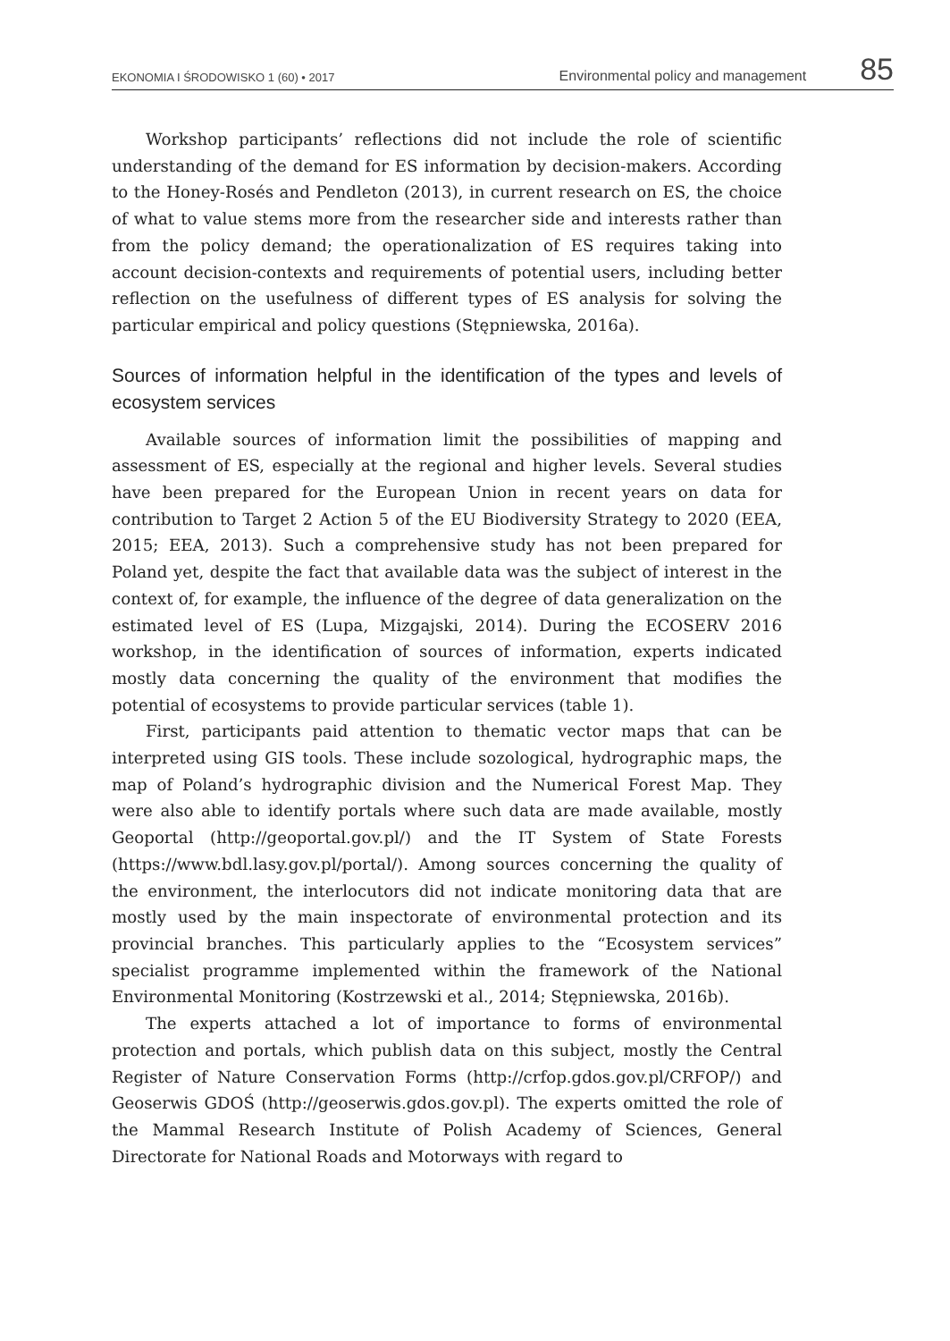EKONOMIA I ŚRODOWISKO 1 (60) • 2017 Environmental policy and management 85
Workshop participants’ reflections did not include the role of scientific understanding of the demand for ES information by decision-makers. According to the Honey-Rosés and Pendleton (2013), in current research on ES, the choice of what to value stems more from the researcher side and interests rather than from the policy demand; the operationalization of ES requires taking into account decision-contexts and requirements of potential users, including better reflection on the usefulness of different types of ES analysis for solving the particular empirical and policy questions (Stępniewska, 2016a).
Sources of information helpful in the identification of the types and levels of ecosystem services
Available sources of information limit the possibilities of mapping and assessment of ES, especially at the regional and higher levels. Several studies have been prepared for the European Union in recent years on data for contribution to Target 2 Action 5 of the EU Biodiversity Strategy to 2020 (EEA, 2015; EEA, 2013). Such a comprehensive study has not been prepared for Poland yet, despite the fact that available data was the subject of interest in the context of, for example, the influence of the degree of data generalization on the estimated level of ES (Lupa, Mizgajski, 2014). During the ECOSERV 2016 workshop, in the identification of sources of information, experts indicated mostly data concerning the quality of the environment that modifies the potential of ecosystems to provide particular services (table 1).
First, participants paid attention to thematic vector maps that can be interpreted using GIS tools. These include sozological, hydrographic maps, the map of Poland’s hydrographic division and the Numerical Forest Map. They were also able to identify portals where such data are made available, mostly Geoportal (http://geoportal.gov.pl/) and the IT System of State Forests (https://www.bdl.lasy.gov.pl/portal/). Among sources concerning the quality of the environment, the interlocutors did not indicate monitoring data that are mostly used by the main inspectorate of environmental protection and its provincial branches. This particularly applies to the “Ecosystem services” specialist programme implemented within the framework of the National Environmental Monitoring (Kostrzewski et al., 2014; Stępniewska, 2016b).
The experts attached a lot of importance to forms of environmental protection and portals, which publish data on this subject, mostly the Central Register of Nature Conservation Forms (http://crfop.gdos.gov.pl/CRFOP/) and Geoserwis GDOŚ (http://geoserwis.gdos.gov.pl). The experts omitted the role of the Mammal Research Institute of Polish Academy of Sciences, General Directorate for National Roads and Motorways with regard to